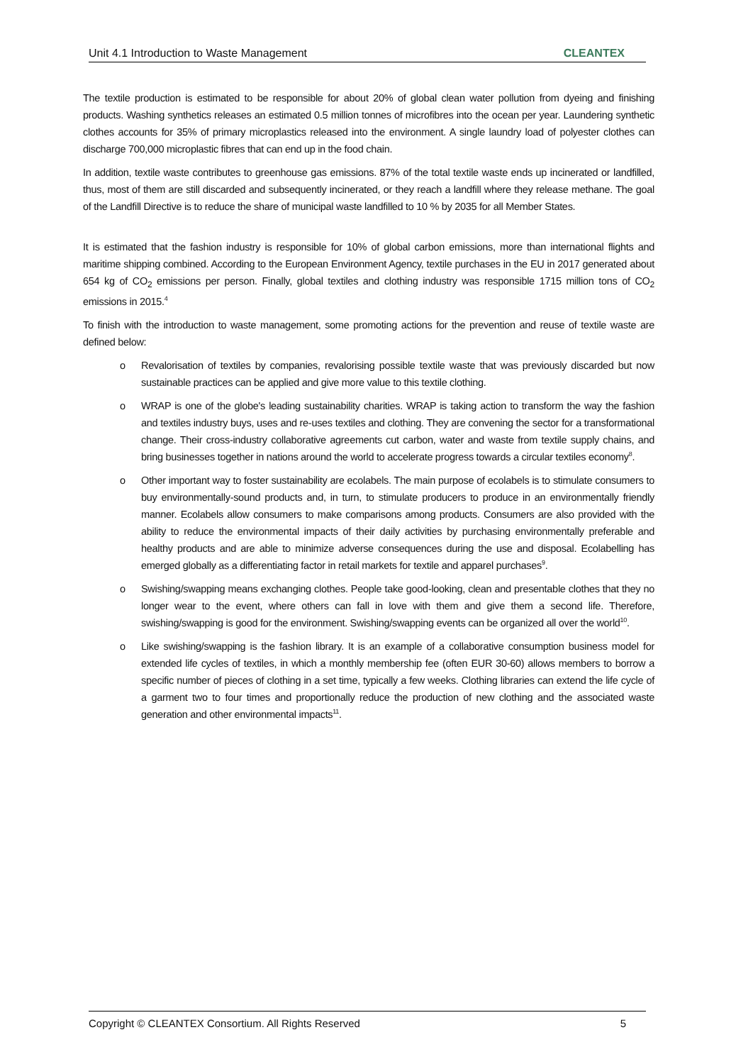Unit 4.1 Introduction to Waste Management CLEANTEX
The textile production is estimated to be responsible for about 20% of global clean water pollution from dyeing and finishing products. Washing synthetics releases an estimated 0.5 million tonnes of microfibres into the ocean per year. Laundering synthetic clothes accounts for 35% of primary microplastics released into the environment. A single laundry load of polyester clothes can discharge 700,000 microplastic fibres that can end up in the food chain.
In addition, textile waste contributes to greenhouse gas emissions. 87% of the total textile waste ends up incinerated or landfilled, thus, most of them are still discarded and subsequently incinerated, or they reach a landfill where they release methane. The goal of the Landfill Directive is to reduce the share of municipal waste landfilled to 10 % by 2035 for all Member States.
It is estimated that the fashion industry is responsible for 10% of global carbon emissions, more than international flights and maritime shipping combined. According to the European Environment Agency, textile purchases in the EU in 2017 generated about 654 kg of CO<sub>2</sub> emissions per person. Finally, global textiles and clothing industry was responsible 1715 million tons of CO<sub>2</sub> emissions in 2015.<sup>4</sup>
To finish with the introduction to waste management, some promoting actions for the prevention and reuse of textile waste are defined below:
o Revalorisation of textiles by companies, revalorising possible textile waste that was previously discarded but now sustainable practices can be applied and give more value to this textile clothing.
o WRAP is one of the globe's leading sustainability charities. WRAP is taking action to transform the way the fashion and textiles industry buys, uses and re-uses textiles and clothing. They are convening the sector for a transformational change. Their cross-industry collaborative agreements cut carbon, water and waste from textile supply chains, and bring businesses together in nations around the world to accelerate progress towards a circular textiles economy<sup>8</sup>.
o Other important way to foster sustainability are ecolabels. The main purpose of ecolabels is to stimulate consumers to buy environmentally-sound products and, in turn, to stimulate producers to produce in an environmentally friendly manner. Ecolabels allow consumers to make comparisons among products. Consumers are also provided with the ability to reduce the environmental impacts of their daily activities by purchasing environmentally preferable and healthy products and are able to minimize adverse consequences during the use and disposal. Ecolabelling has emerged globally as a differentiating factor in retail markets for textile and apparel purchases<sup>9</sup>.
o Swishing/swapping means exchanging clothes. People take good-looking, clean and presentable clothes that they no longer wear to the event, where others can fall in love with them and give them a second life. Therefore, swishing/swapping is good for the environment. Swishing/swapping events can be organized all over the world<sup>10</sup>.
o Like swishing/swapping is the fashion library. It is an example of a collaborative consumption business model for extended life cycles of textiles, in which a monthly membership fee (often EUR 30-60) allows members to borrow a specific number of pieces of clothing in a set time, typically a few weeks. Clothing libraries can extend the life cycle of a garment two to four times and proportionally reduce the production of new clothing and the associated waste generation and other environmental impacts<sup>11</sup>.
Copyright © CLEANTEX Consortium. All Rights Reserved 5